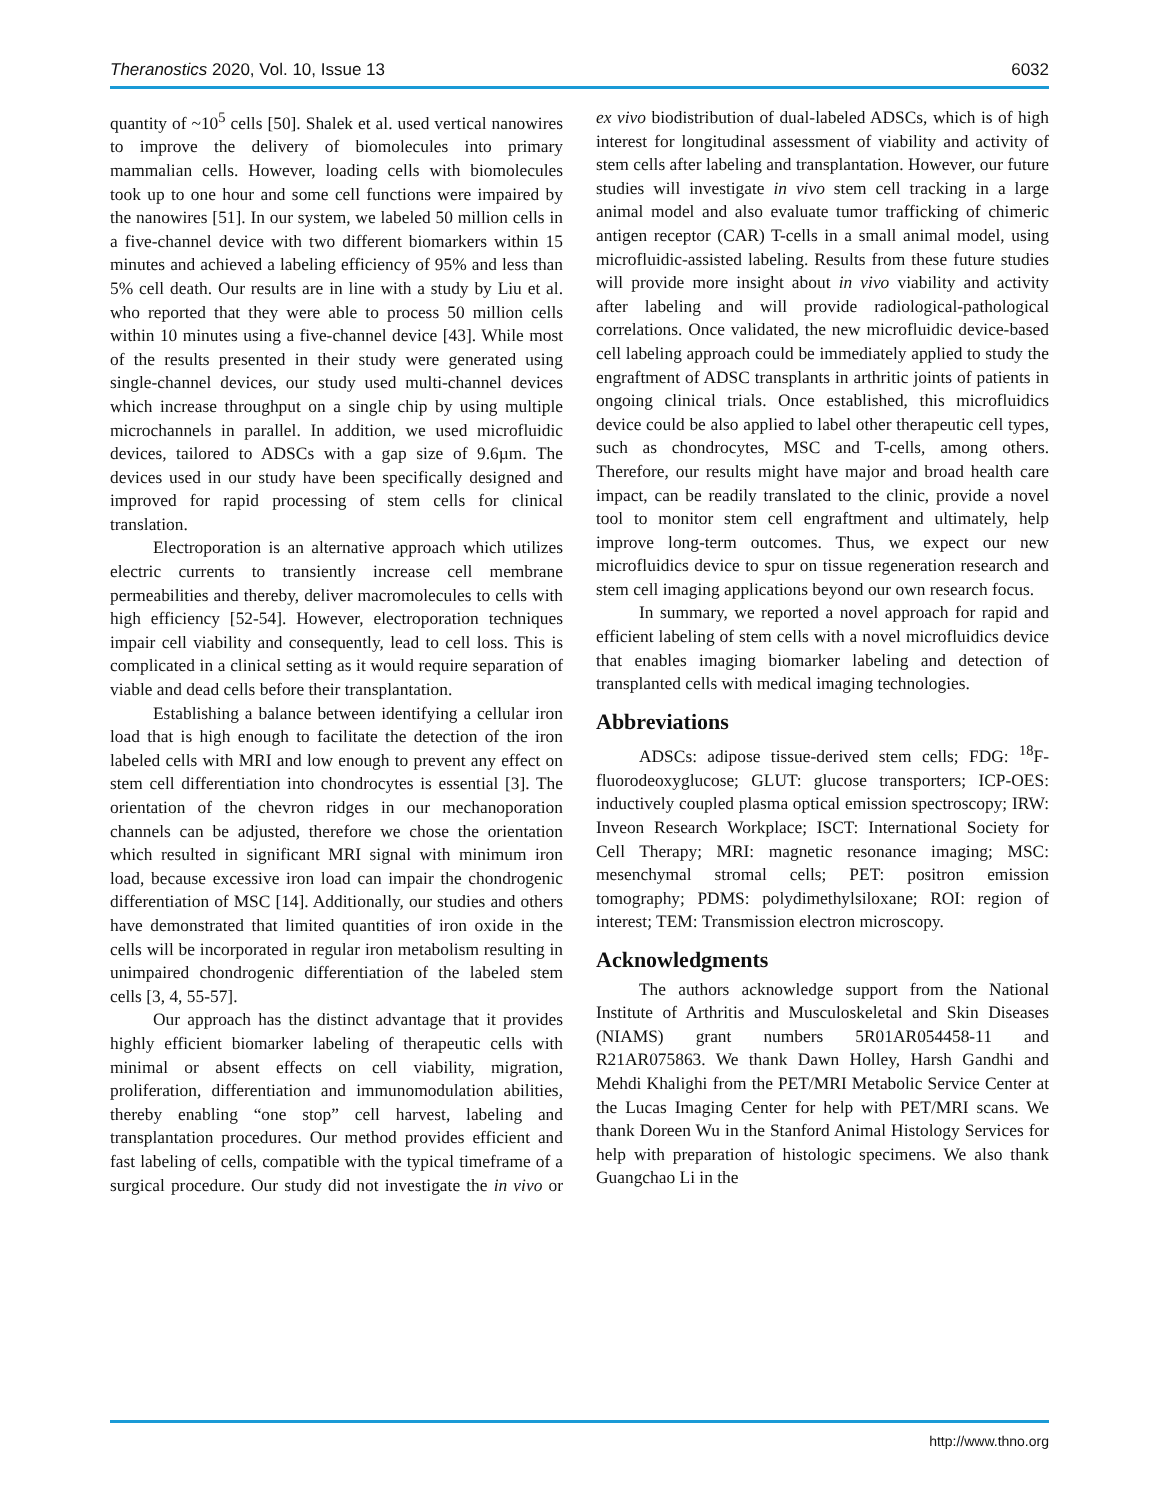Theranostics 2020, Vol. 10, Issue 13 6032
quantity of ~10<sup>5</sup> cells [50]. Shalek et al. used vertical nanowires to improve the delivery of biomolecules into primary mammalian cells. However, loading cells with biomolecules took up to one hour and some cell functions were impaired by the nanowires [51]. In our system, we labeled 50 million cells in a five-channel device with two different biomarkers within 15 minutes and achieved a labeling efficiency of 95% and less than 5% cell death. Our results are in line with a study by Liu et al. who reported that they were able to process 50 million cells within 10 minutes using a five-channel device [43]. While most of the results presented in their study were generated using single-channel devices, our study used multi-channel devices which increase throughput on a single chip by using multiple microchannels in parallel. In addition, we used microfluidic devices, tailored to ADSCs with a gap size of 9.6µm. The devices used in our study have been specifically designed and improved for rapid processing of stem cells for clinical translation.
Electroporation is an alternative approach which utilizes electric currents to transiently increase cell membrane permeabilities and thereby, deliver macromolecules to cells with high efficiency [52-54]. However, electroporation techniques impair cell viability and consequently, lead to cell loss. This is complicated in a clinical setting as it would require separation of viable and dead cells before their transplantation.
Establishing a balance between identifying a cellular iron load that is high enough to facilitate the detection of the iron labeled cells with MRI and low enough to prevent any effect on stem cell differentiation into chondrocytes is essential [3]. The orientation of the chevron ridges in our mechanoporation channels can be adjusted, therefore we chose the orientation which resulted in significant MRI signal with minimum iron load, because excessive iron load can impair the chondrogenic differentiation of MSC [14]. Additionally, our studies and others have demonstrated that limited quantities of iron oxide in the cells will be incorporated in regular iron metabolism resulting in unimpaired chondrogenic differentiation of the labeled stem cells [3, 4, 55-57].
Our approach has the distinct advantage that it provides highly efficient biomarker labeling of therapeutic cells with minimal or absent effects on cell viability, migration, proliferation, differentiation and immunomodulation abilities, thereby enabling “one stop” cell harvest, labeling and transplantation procedures. Our method provides efficient and fast labeling of cells, compatible with the typical timeframe of a surgical procedure. Our study did not investigate the in vivo or ex vivo biodistribution of dual-labeled ADSCs, which is of high interest for longitudinal assessment of viability and activity of stem cells after labeling and transplantation. However, our future studies will investigate in vivo stem cell tracking in a large animal model and also evaluate tumor trafficking of chimeric antigen receptor (CAR) T-cells in a small animal model, using microfluidic-assisted labeling. Results from these future studies will provide more insight about in vivo viability and activity after labeling and will provide radiological-pathological correlations. Once validated, the new microfluidic device-based cell labeling approach could be immediately applied to study the engraftment of ADSC transplants in arthritic joints of patients in ongoing clinical trials. Once established, this microfluidics device could be also applied to label other therapeutic cell types, such as chondrocytes, MSC and T-cells, among others. Therefore, our results might have major and broad health care impact, can be readily translated to the clinic, provide a novel tool to monitor stem cell engraftment and ultimately, help improve long-term outcomes. Thus, we expect our new microfluidics device to spur on tissue regeneration research and stem cell imaging applications beyond our own research focus.
In summary, we reported a novel approach for rapid and efficient labeling of stem cells with a novel microfluidics device that enables imaging biomarker labeling and detection of transplanted cells with medical imaging technologies.
Abbreviations
ADSCs: adipose tissue-derived stem cells; FDG: <sup>18</sup>F-fluorodeoxyglucose; GLUT: glucose transporters; ICP-OES: inductively coupled plasma optical emission spectroscopy; IRW: Inveon Research Workplace; ISCT: International Society for Cell Therapy; MRI: magnetic resonance imaging; MSC: mesenchymal stromal cells; PET: positron emission tomography; PDMS: polydimethylsiloxane; ROI: region of interest; TEM: Transmission electron microscopy.
Acknowledgments
The authors acknowledge support from the National Institute of Arthritis and Musculoskeletal and Skin Diseases (NIAMS) grant numbers 5R01AR054458-11 and R21AR075863. We thank Dawn Holley, Harsh Gandhi and Mehdi Khalighi from the PET/MRI Metabolic Service Center at the Lucas Imaging Center for help with PET/MRI scans. We thank Doreen Wu in the Stanford Animal Histology Services for help with preparation of histologic specimens. We also thank Guangchao Li in the
http://www.thno.org